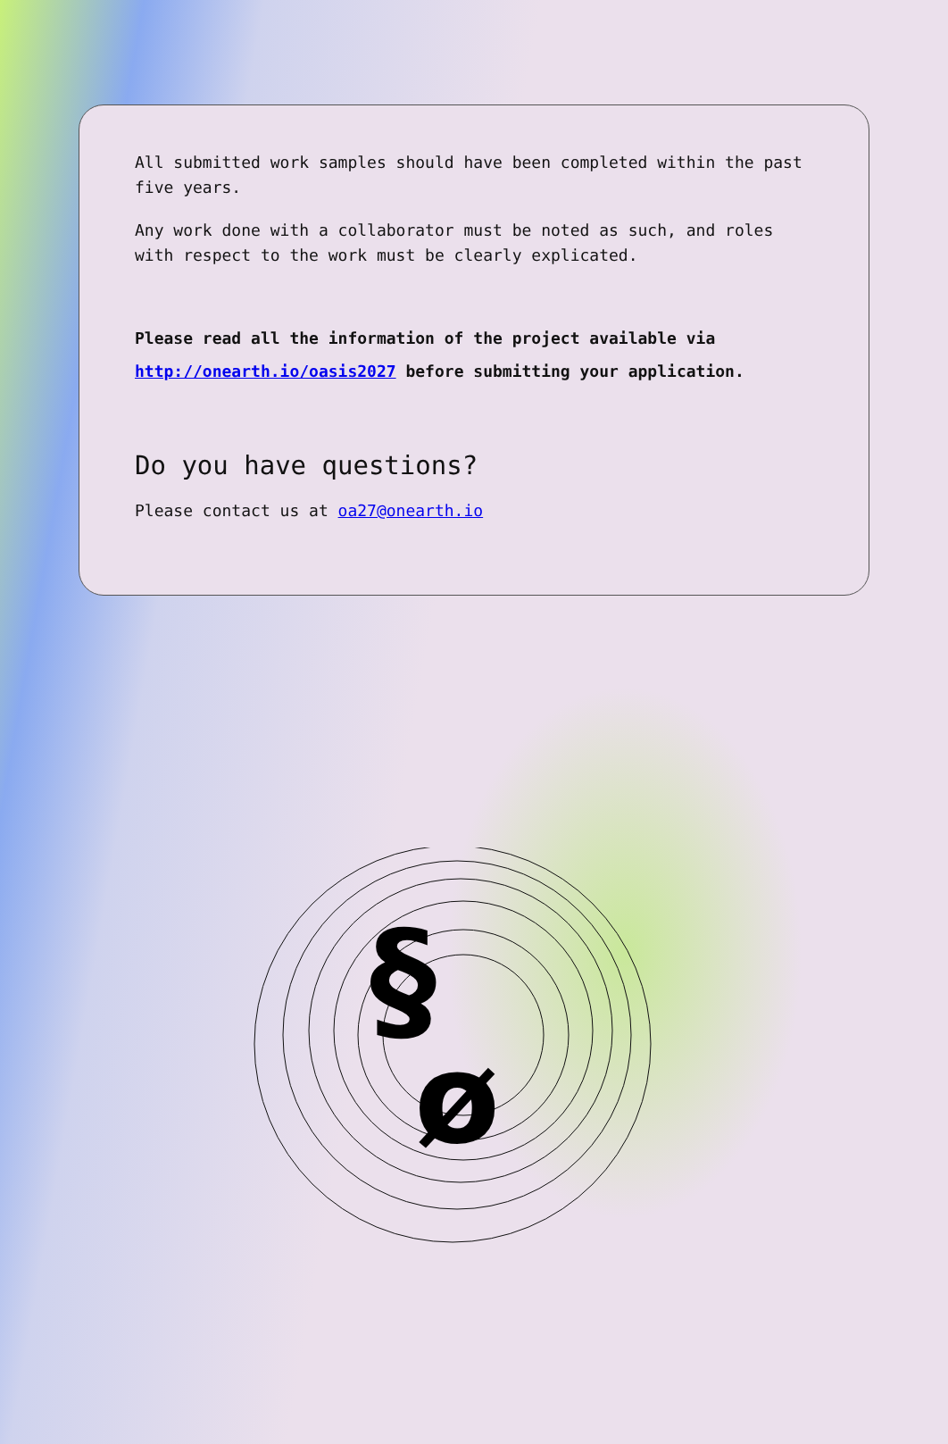All submitted work samples should have been completed within the past five years.
Any work done with a collaborator must be noted as such, and roles with respect to the work must be clearly explicated.
Please read all the information of the project available via http://onearth.io/oasis2027 before submitting your application.
Do you have questions?
Please contact us at oa27@onearth.io
§
ø